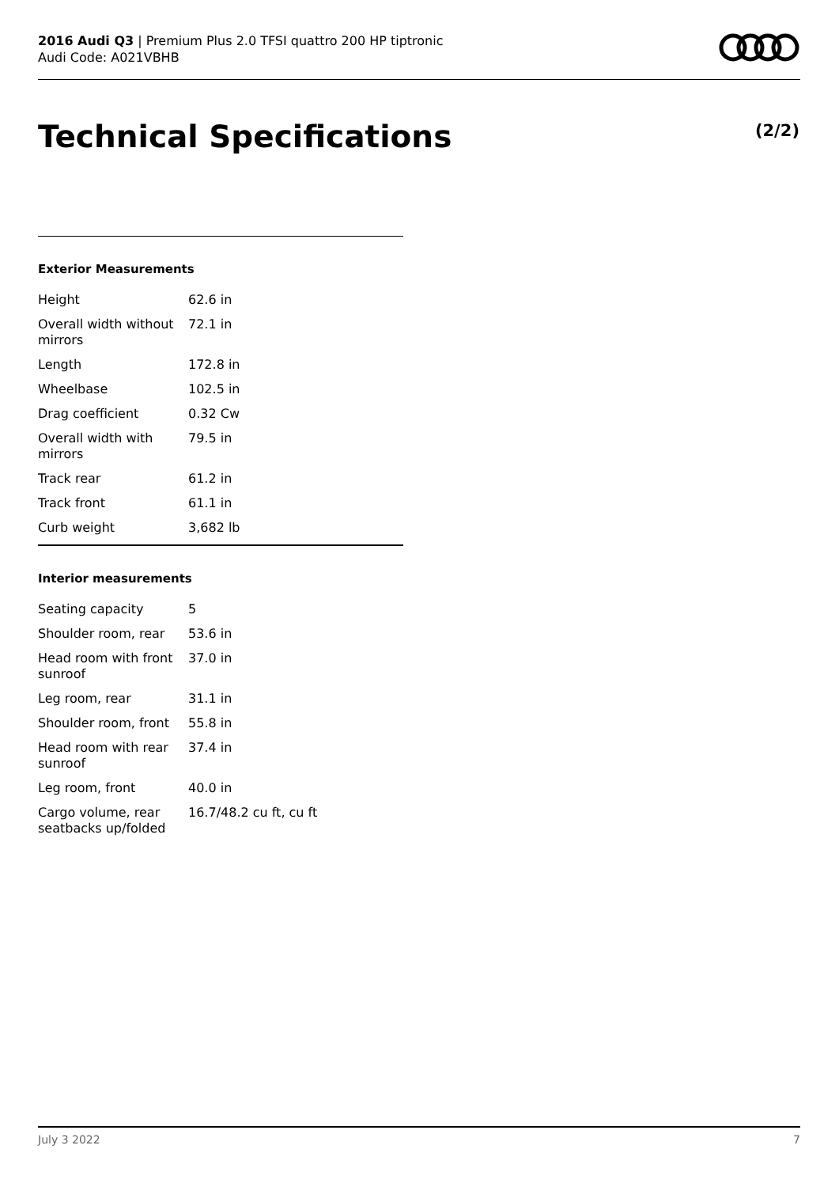2016 Audi Q3 | Premium Plus 2.0 TFSI quattro 200 HP tiptronic
Audi Code: A021VBHB
Technical Specifications (2/2)
Exterior Measurements
| Height | 62.6 in |
| Overall width without mirrors | 72.1 in |
| Length | 172.8 in |
| Wheelbase | 102.5 in |
| Drag coefficient | 0.32 Cw |
| Overall width with mirrors | 79.5 in |
| Track rear | 61.2 in |
| Track front | 61.1 in |
| Curb weight | 3,682 lb |
Interior measurements
| Seating capacity | 5 |
| Shoulder room, rear | 53.6 in |
| Head room with front sunroof | 37.0 in |
| Leg room, rear | 31.1 in |
| Shoulder room, front | 55.8 in |
| Head room with rear sunroof | 37.4 in |
| Leg room, front | 40.0 in |
| Cargo volume, rear seatbacks up/folded | 16.7/48.2 cu ft, cu ft |
July 3 2022 7